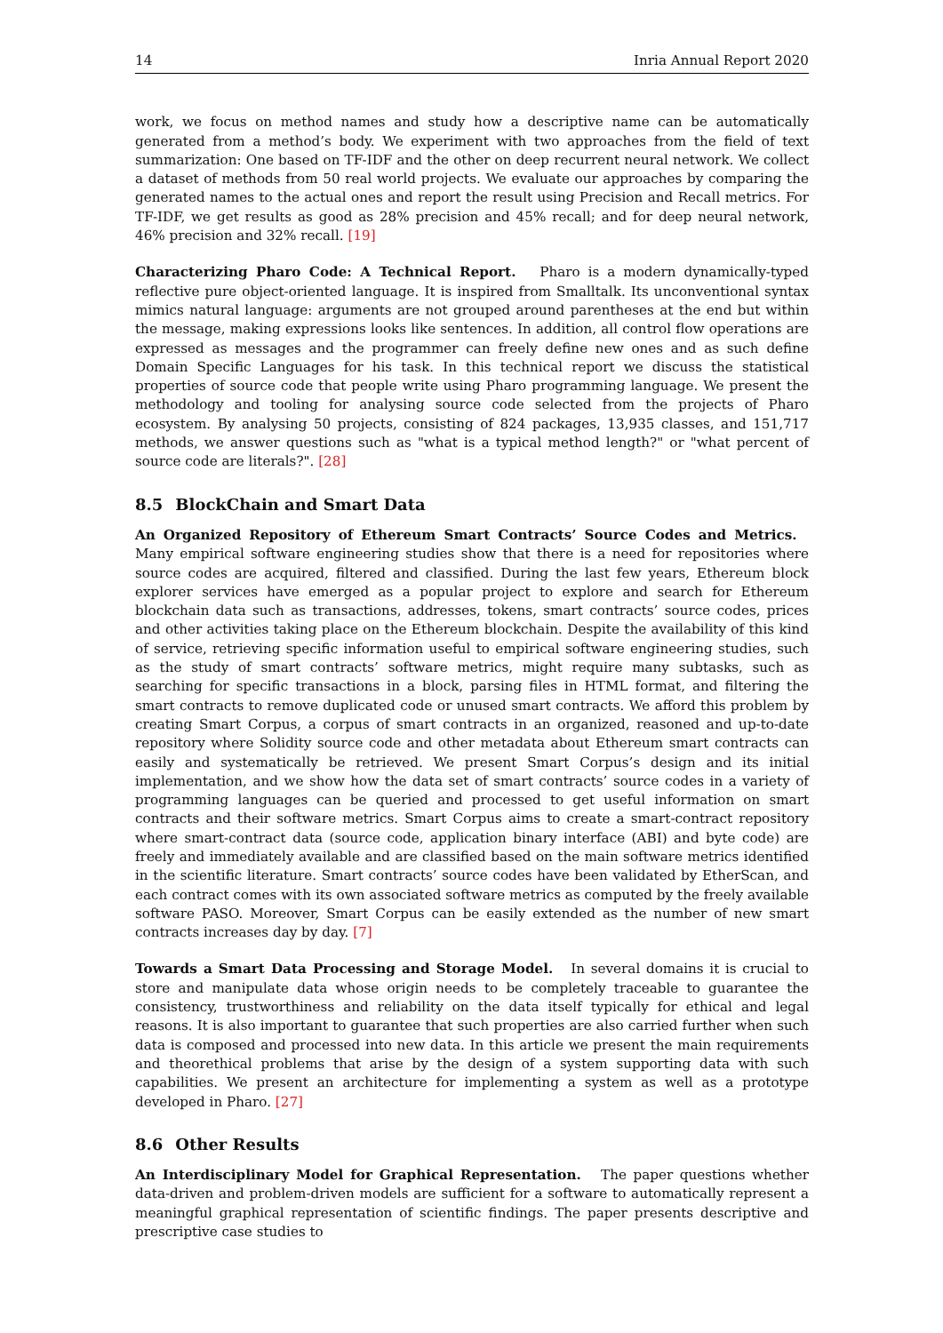14 Inria Annual Report 2020
work, we focus on method names and study how a descriptive name can be automatically generated from a method’s body. We experiment with two approaches from the field of text summarization: One based on TF-IDF and the other on deep recurrent neural network. We collect a dataset of methods from 50 real world projects. We evaluate our approaches by comparing the generated names to the actual ones and report the result using Precision and Recall metrics. For TF-IDF, we get results as good as 28% precision and 45% recall; and for deep neural network, 46% precision and 32% recall. [19]
Characterizing Pharo Code: A Technical Report. Pharo is a modern dynamically-typed reflective pure object-oriented language. It is inspired from Smalltalk. Its unconventional syntax mimics natural language: arguments are not grouped around parentheses at the end but within the message, making expressions looks like sentences. In addition, all control flow operations are expressed as messages and the programmer can freely define new ones and as such define Domain Specific Languages for his task. In this technical report we discuss the statistical properties of source code that people write using Pharo programming language. We present the methodology and tooling for analysing source code selected from the projects of Pharo ecosystem. By analysing 50 projects, consisting of 824 packages, 13,935 classes, and 151,717 methods, we answer questions such as "what is a typical method length?" or "what percent of source code are literals?". [28]
8.5 BlockChain and Smart Data
An Organized Repository of Ethereum Smart Contracts’ Source Codes and Metrics. Many empirical software engineering studies show that there is a need for repositories where source codes are acquired, filtered and classified. During the last few years, Ethereum block explorer services have emerged as a popular project to explore and search for Ethereum blockchain data such as transactions, addresses, tokens, smart contracts’ source codes, prices and other activities taking place on the Ethereum blockchain. Despite the availability of this kind of service, retrieving specific information useful to empirical software engineering studies, such as the study of smart contracts’ software metrics, might require many subtasks, such as searching for specific transactions in a block, parsing files in HTML format, and filtering the smart contracts to remove duplicated code or unused smart contracts. We afford this problem by creating Smart Corpus, a corpus of smart contracts in an organized, reasoned and up-to-date repository where Solidity source code and other metadata about Ethereum smart contracts can easily and systematically be retrieved. We present Smart Corpus’s design and its initial implementation, and we show how the data set of smart contracts’ source codes in a variety of programming languages can be queried and processed to get useful information on smart contracts and their software metrics. Smart Corpus aims to create a smart-contract repository where smart-contract data (source code, application binary interface (ABI) and byte code) are freely and immediately available and are classified based on the main software metrics identified in the scientific literature. Smart contracts’ source codes have been validated by EtherScan, and each contract comes with its own associated software metrics as computed by the freely available software PASO. Moreover, Smart Corpus can be easily extended as the number of new smart contracts increases day by day. [7]
Towards a Smart Data Processing and Storage Model. In several domains it is crucial to store and manipulate data whose origin needs to be completely traceable to guarantee the consistency, trustworthiness and reliability on the data itself typically for ethical and legal reasons. It is also important to guarantee that such properties are also carried further when such data is composed and processed into new data. In this article we present the main requirements and theorethical problems that arise by the design of a system supporting data with such capabilities. We present an architecture for implementing a system as well as a prototype developed in Pharo. [27]
8.6 Other Results
An Interdisciplinary Model for Graphical Representation. The paper questions whether data-driven and problem-driven models are sufficient for a software to automatically represent a meaningful graphical representation of scientific findings. The paper presents descriptive and prescriptive case studies to